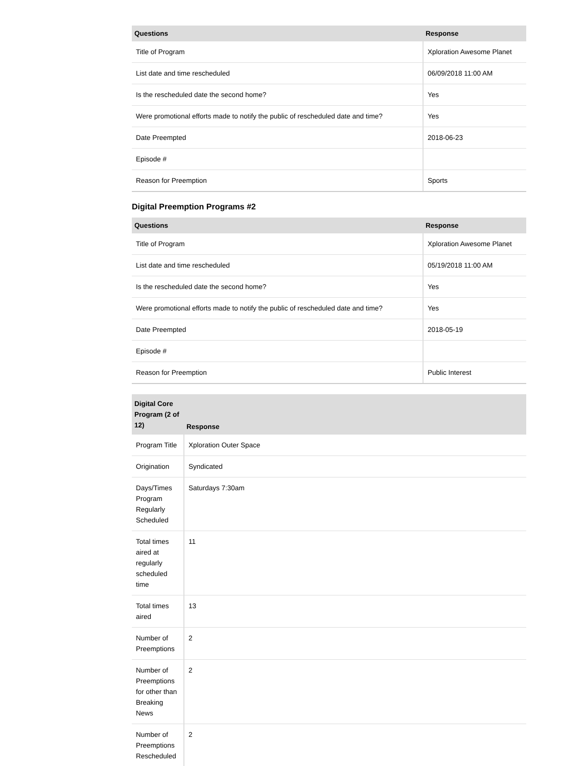| Questions | Response |
| --- | --- |
| Title of Program | Xploration Awesome Planet |
| List date and time rescheduled | 06/09/2018 11:00 AM |
| Is the rescheduled date the second home? | Yes |
| Were promotional efforts made to notify the public of rescheduled date and time? | Yes |
| Date Preempted | 2018-06-23 |
| Episode # | |
| Reason for Preemption | Sports |
Digital Preemption Programs #2
| Questions | Response |
| --- | --- |
| Title of Program | Xploration Awesome Planet |
| List date and time rescheduled | 05/19/2018 11:00 AM |
| Is the rescheduled date the second home? | Yes |
| Were promotional efforts made to notify the public of rescheduled date and time? | Yes |
| Date Preempted | 2018-05-19 |
| Episode # | |
| Reason for Preemption | Public Interest |
| Digital Core Program (2 of 12) | Response |
| --- | --- |
| Program Title | Xploration Outer Space |
| Origination | Syndicated |
| Days/Times Program Regularly Scheduled | Saturdays 7:30am |
| Total times aired at regularly scheduled time | 11 |
| Total times aired | 13 |
| Number of Preemptions | 2 |
| Number of Preemptions for other than Breaking News | 2 |
| Number of Preemptions Rescheduled | 2 |